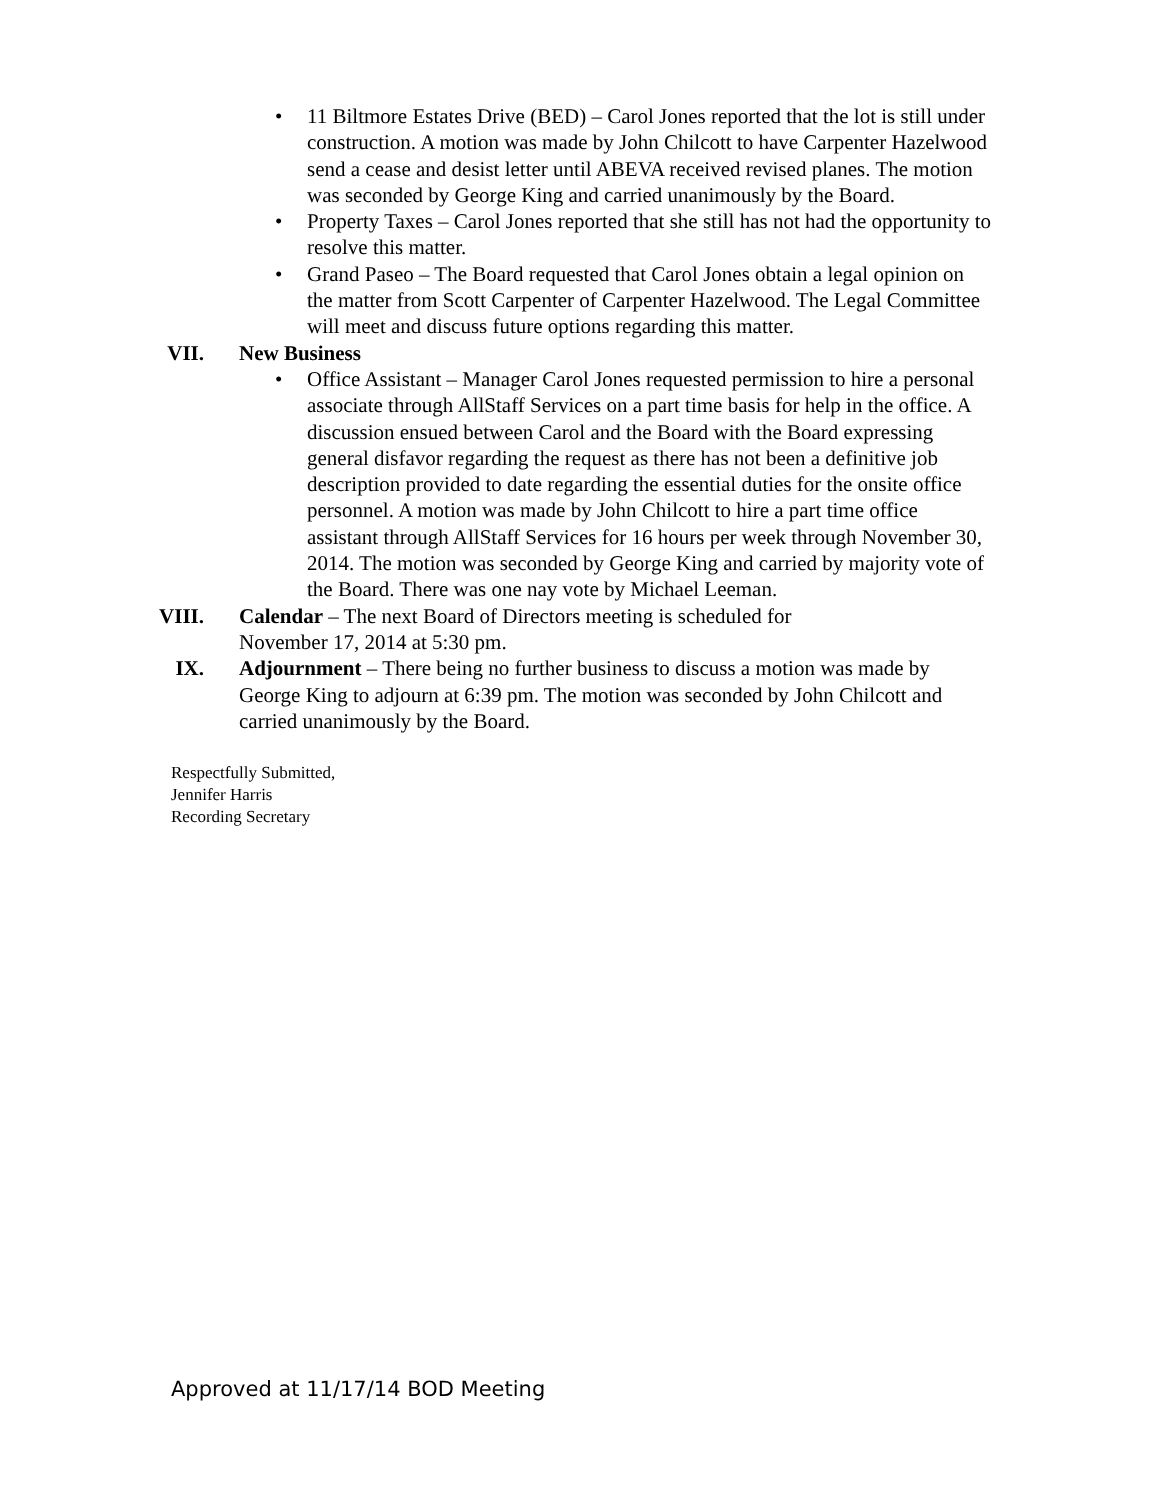• 11 Biltmore Estates Drive (BED) – Carol Jones reported that the lot is still under construction. A motion was made by John Chilcott to have Carpenter Hazelwood send a cease and desist letter until ABEVA received revised planes. The motion was seconded by George King and carried unanimously by the Board.
• Property Taxes – Carol Jones reported that she still has not had the opportunity to resolve this matter.
• Grand Paseo – The Board requested that Carol Jones obtain a legal opinion on the matter from Scott Carpenter of Carpenter Hazelwood. The Legal Committee will meet and discuss future options regarding this matter.
VII. New Business
• Office Assistant – Manager Carol Jones requested permission to hire a personal associate through AllStaff Services on a part time basis for help in the office. A discussion ensued between Carol and the Board with the Board expressing general disfavor regarding the request as there has not been a definitive job description provided to date regarding the essential duties for the onsite office personnel. A motion was made by John Chilcott to hire a part time office assistant through AllStaff Services for 16 hours per week through November 30, 2014. The motion was seconded by George King and carried by majority vote of the Board. There was one nay vote by Michael Leeman.
VIII. Calendar – The next Board of Directors meeting is scheduled for November 17, 2014 at 5:30 pm.
IX. Adjournment – There being no further business to discuss a motion was made by George King to adjourn at 6:39 pm. The motion was seconded by John Chilcott and carried unanimously by the Board.
Respectfully Submitted,
Jennifer Harris
Recording Secretary
Approved at 11/17/14 BOD Meeting